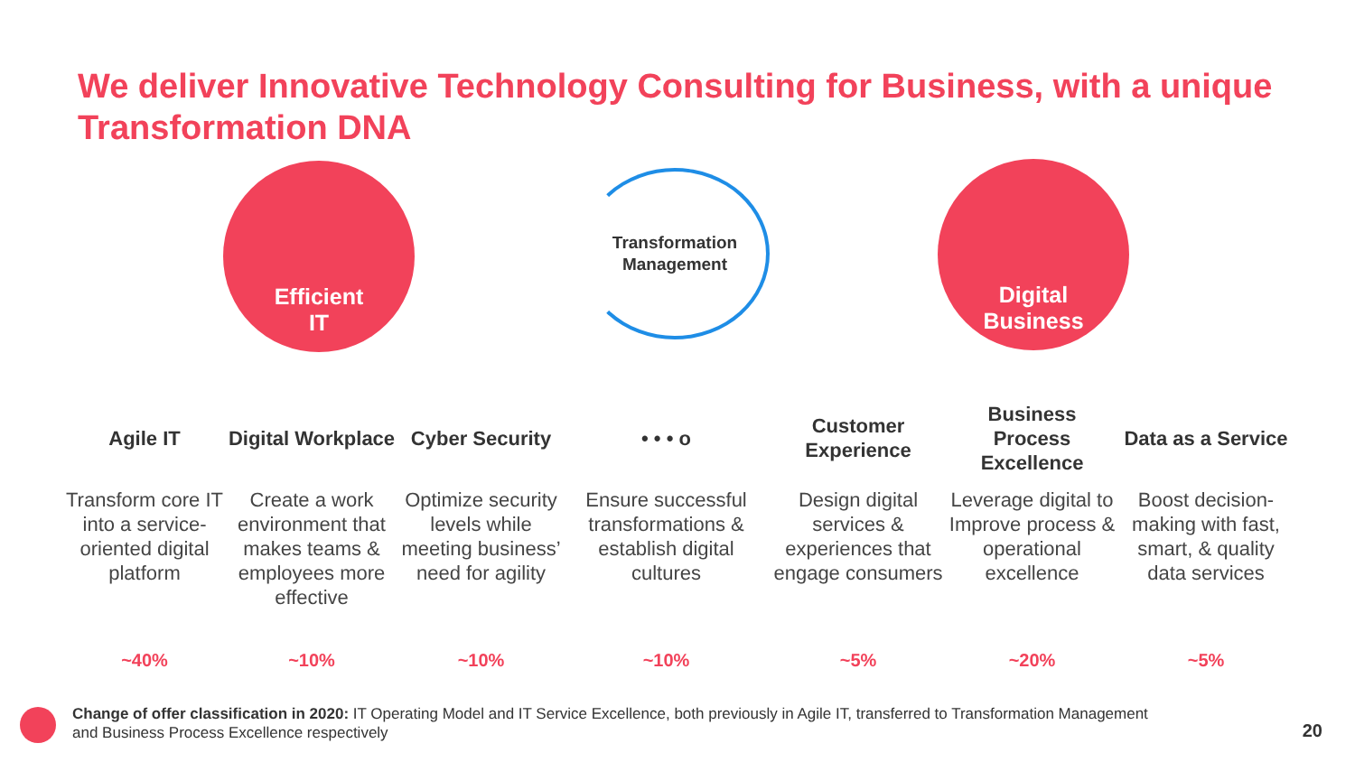We deliver Innovative Technology Consulting for Business, with a unique Transformation DNA
Efficient
IT
Transformation
Management
Digital
Business
Agile IT
Transform core IT into a service-oriented digital platform
~40%
Digital Workplace
Create a work environment that makes teams & employees more effective
~10%
Cyber Security
Optimize security levels while meeting business’ need for agility
~10%
• • • o
Ensure successful transformations & establish digital cultures
~10%
Customer Experience
Design digital services & experiences that engage consumers
~5%
Business Process Excellence
Leverage digital to Improve process & operational excellence
~20%
Data as a Service
Boost decision-making with fast, smart, & quality data services
~5%
Change of offer classification in 2020: IT Operating Model and IT Service Excellence, both previously in Agile IT, transferred to Transformation Management and Business Process Excellence respectively
20